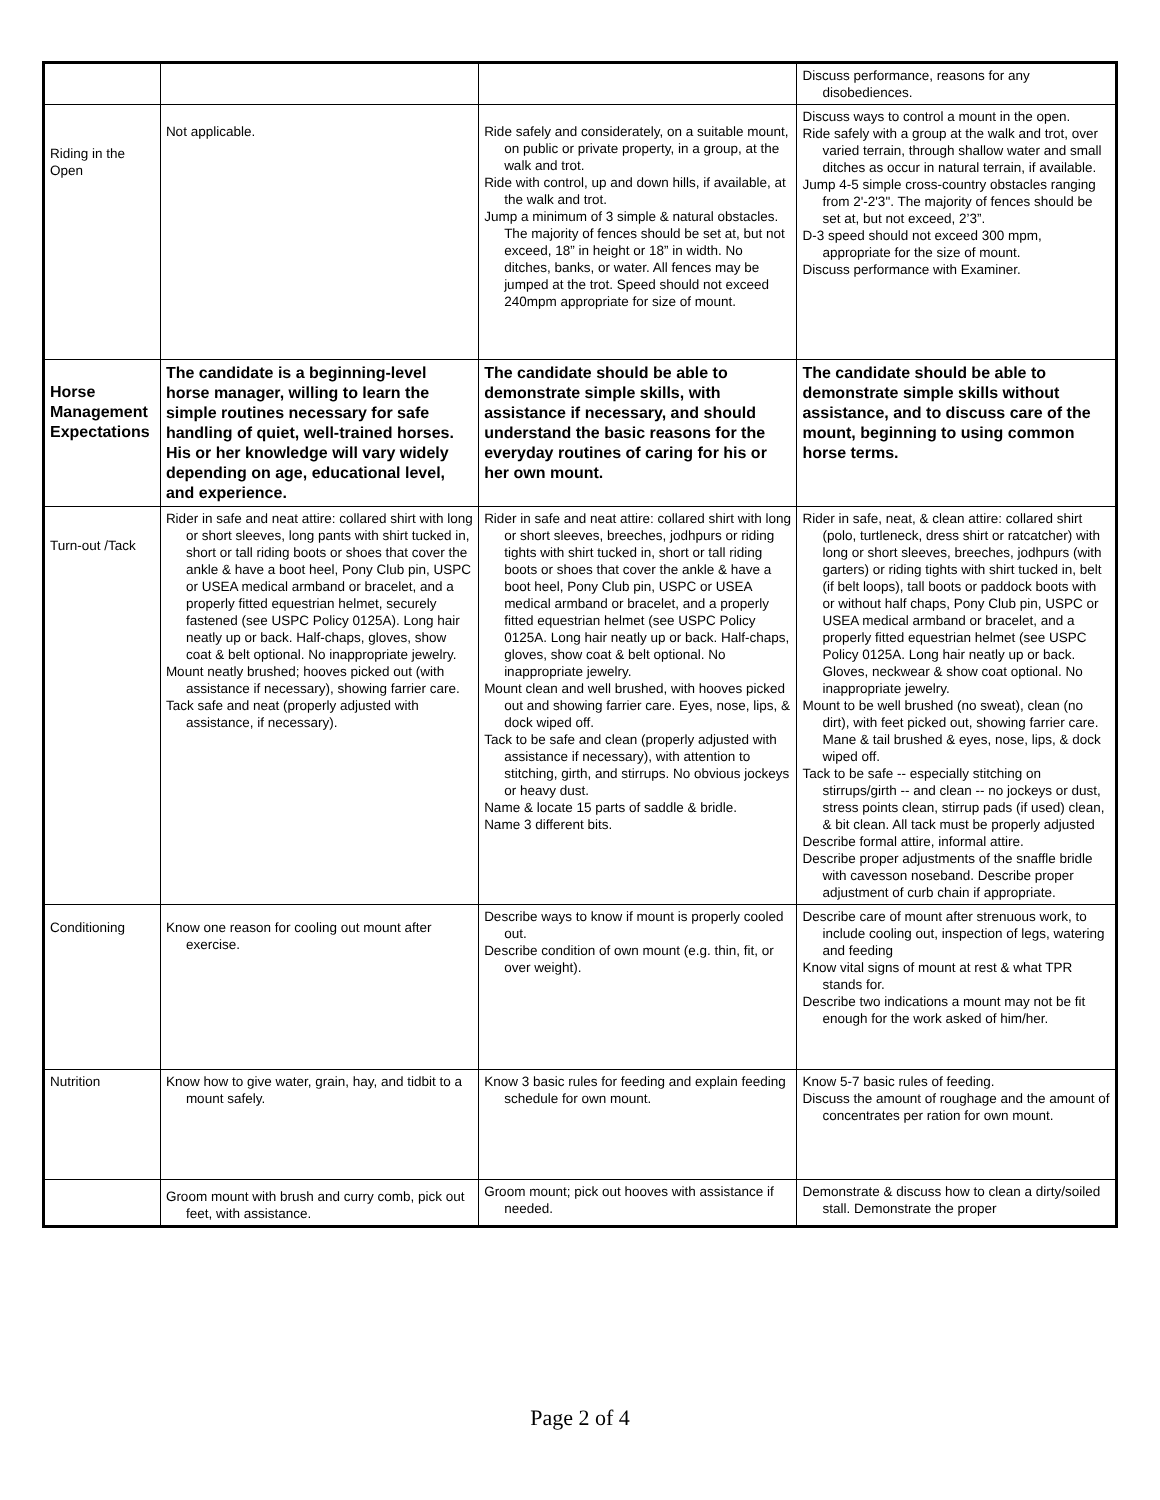| | | | Discuss performance, reasons for any disobediences. |
| Riding in the Open | Not applicable. | Ride safely and considerately, on a suitable mount, on public or private property, in a group, at the walk and trot. Ride with control, up and down hills, if available, at the walk and trot. Jump a minimum of 3 simple & natural obstacles. The majority of fences should be set at, but not exceed, 18” in height or 18” in width. No ditches, banks, or water. All fences may be jumped at the trot. Speed should not exceed 240mpm appropriate for size of mount. | Discuss ways to control a mount in the open. Ride safely with a group at the walk and trot, over varied terrain, through shallow water and small ditches as occur in natural terrain, if available. Jump 4-5 simple cross-country obstacles ranging from 2'-2'3". The majority of fences should be set at, but not exceed, 2’3”. D-3 speed should not exceed 300 mpm, appropriate for the size of mount. Discuss performance with Examiner. |
| Horse Management Expectations | The candidate is a beginning-level horse manager, willing to learn the simple routines necessary for safe handling of quiet, well-trained horses. His or her knowledge will vary widely depending on age, educational level, and experience. | The candidate should be able to demonstrate simple skills, with assistance if necessary, and should understand the basic reasons for the everyday routines of caring for his or her own mount. | The candidate should be able to demonstrate simple skills without assistance, and to discuss care of the mount, beginning to using common horse terms. |
| Turn-out /Tack | Rider in safe and neat attire: collared shirt with long or short sleeves, long pants with shirt tucked in, short or tall riding boots or shoes that cover the ankle & have a boot heel, Pony Club pin, USPC or USEA medical armband or bracelet, and a properly fitted equestrian helmet, securely fastened (see USPC Policy 0125A). Long hair neatly up or back. Half-chaps, gloves, show coat & belt optional. No inappropriate jewelry. Mount neatly brushed; hooves picked out (with assistance if necessary), showing farrier care. Tack safe and neat (properly adjusted with assistance, if necessary). | Rider in safe and neat attire: collared shirt with long or short sleeves, breeches, jodhpurs or riding tights with shirt tucked in, short or tall riding boots or shoes that cover the ankle & have a boot heel, Pony Club pin, USPC or USEA medical armband or bracelet, and a properly fitted equestrian helmet (see USPC Policy 0125A. Long hair neatly up or back. Half-chaps, gloves, show coat & belt optional. No inappropriate jewelry. Mount clean and well brushed, with hooves picked out and showing farrier care. Eyes, nose, lips, & dock wiped off. Tack to be safe and clean (properly adjusted with assistance if necessary), with attention to stitching, girth, and stirrups. No obvious jockeys or heavy dust. Name & locate 15 parts of saddle & bridle. Name 3 different bits. | Rider in safe, neat, & clean attire: collared shirt (polo, turtleneck, dress shirt or ratcatcher) with long or short sleeves, breeches, jodhpurs (with garters) or riding tights with shirt tucked in, belt (if belt loops), tall boots or paddock boots with or without half chaps, Pony Club pin, USPC or USEA medical armband or bracelet, and a properly fitted equestrian helmet (see USPC Policy 0125A. Long hair neatly up or back. Gloves, neckwear & show coat optional. No inappropriate jewelry. Mount to be well brushed (no sweat), clean (no dirt), with feet picked out, showing farrier care. Mane & tail brushed & eyes, nose, lips, & dock wiped off. Tack to be safe -- especially stitching on stirrups/girth -- and clean -- no jockeys or dust, stress points clean, stirrup pads (if used) clean, & bit clean. All tack must be properly adjusted Describe formal attire, informal attire. Describe proper adjustments of the snaffle bridle with cavesson noseband. Describe proper adjustment of curb chain if appropriate. |
| Conditioning | Know one reason for cooling out mount after exercise. | Describe ways to know if mount is properly cooled out. Describe condition of own mount (e.g. thin, fit, or over weight). | Describe care of mount after strenuous work, to include cooling out, inspection of legs, watering and feeding Know vital signs of mount at rest & what TPR stands for. Describe two indications a mount may not be fit enough for the work asked of him/her. |
| Nutrition | Know how to give water, grain, hay, and tidbit to a mount safely. | Know 3 basic rules for feeding and explain feeding schedule for own mount. | Know 5-7 basic rules of feeding. Discuss the amount of roughage and the amount of concentrates per ration for own mount. |
| | Groom mount with brush and curry comb, pick out feet, with assistance. | Groom mount; pick out hooves with assistance if needed. | Demonstrate & discuss how to clean a dirty/soiled stall. Demonstrate the proper |
Page 2 of 4